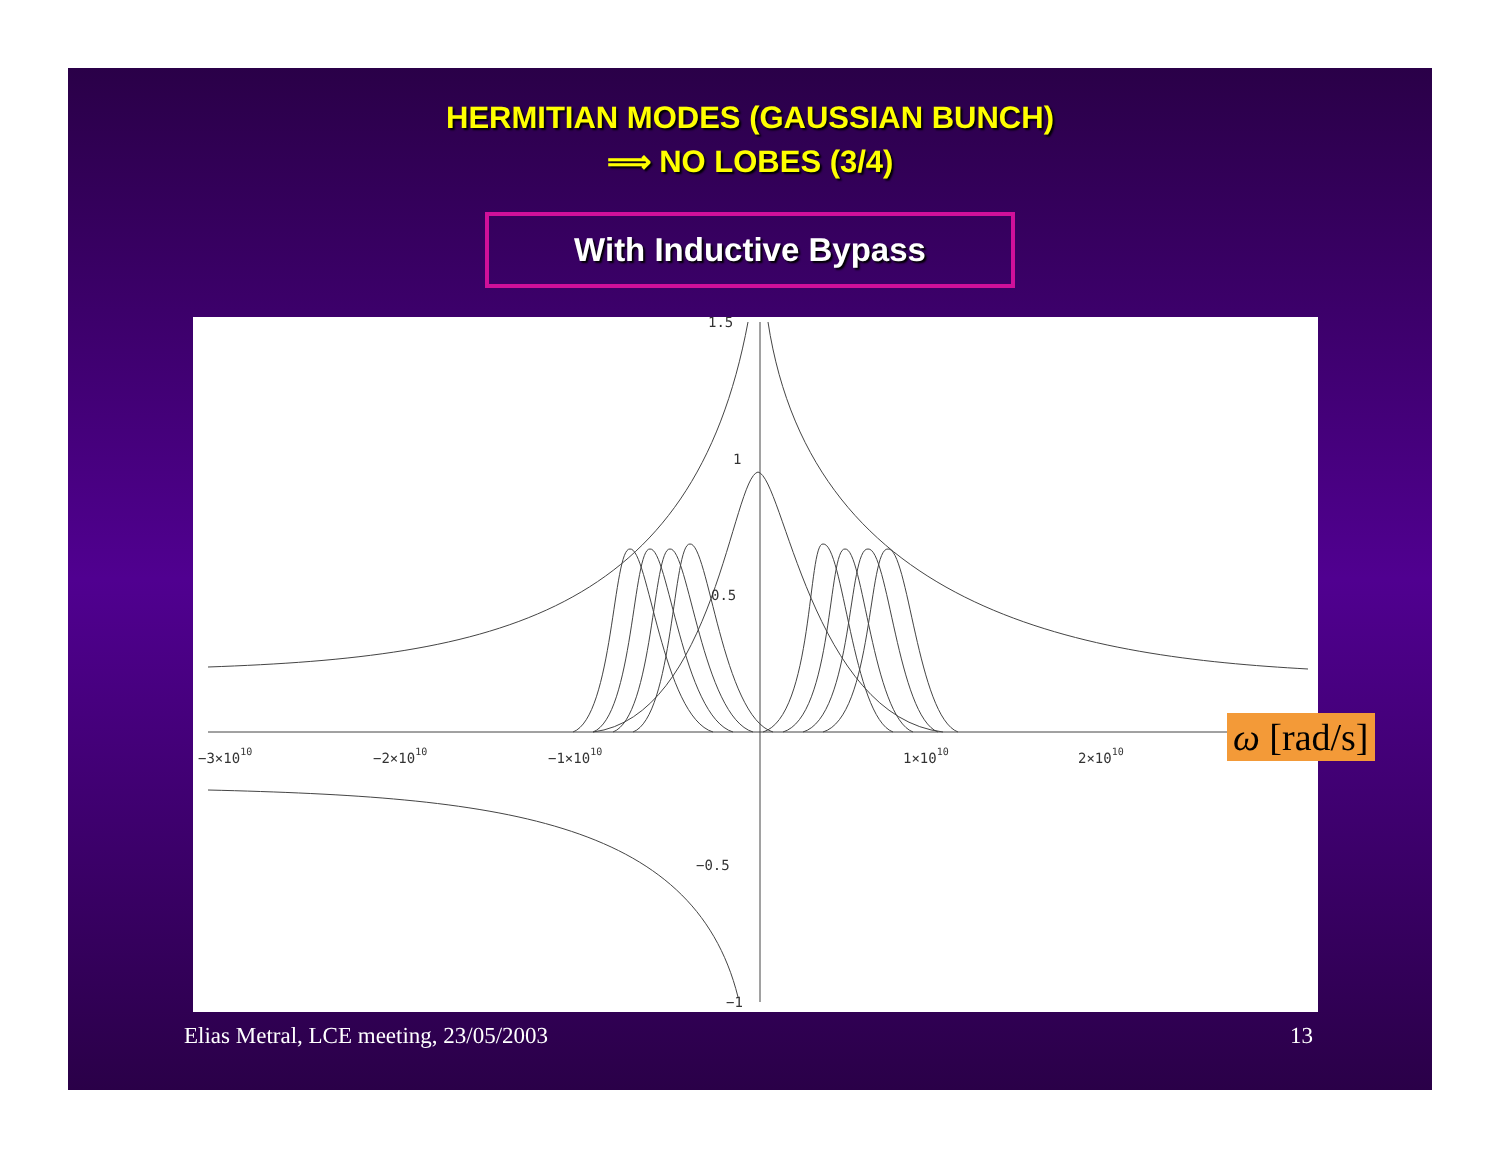HERMITIAN MODES (GAUSSIAN BUNCH)
⟹ NO LOBES (3/4)
With Inductive Bypass
1.5
1
0.5
−0.5
−1
−3×1010
−2×1010
−1×1010
1×1010
2×1010
ω [rad/s]
Elias Metral, LCE meeting, 23/05/2003
13